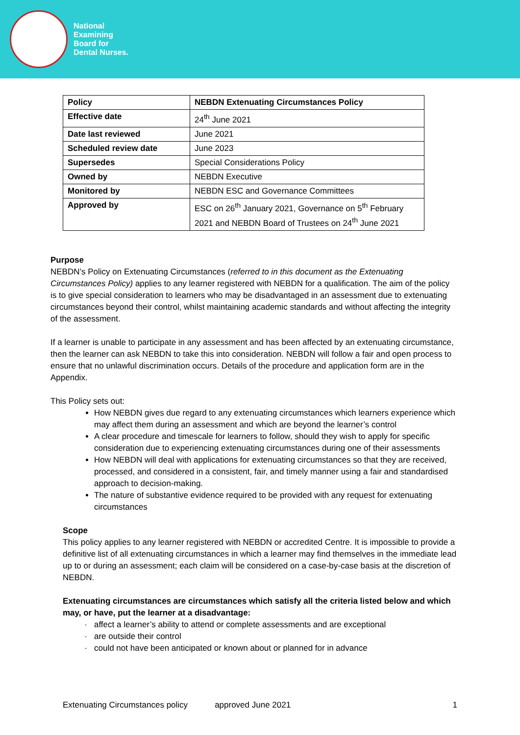National
Examining
Board for
Dental Nurses.
| Policy | NEBDN Extenuating Circumstances Policy |
| Effective date | 24<sup>th</sup> June 2021 |
| Date last reviewed | June 2021 |
| Scheduled review date | June 2023 |
| Supersedes | Special Considerations Policy |
| Owned by | NEBDN Executive |
| Monitored by | NEBDN ESC and Governance Committees |
| Approved by | ESC on 26<sup>th</sup> January 2021, Governance on 5<sup>th</sup> February 2021 and NEBDN Board of Trustees on 24<sup>th</sup> June 2021 |
Purpose
NEBDN’s Policy on Extenuating Circumstances (referred to in this document as the Extenuating Circumstances Policy) applies to any learner registered with NEBDN for a qualification. The aim of the policy is to give special consideration to learners who may be disadvantaged in an assessment due to extenuating circumstances beyond their control, whilst maintaining academic standards and without affecting the integrity of the assessment.
If a learner is unable to participate in any assessment and has been affected by an extenuating circumstance, then the learner can ask NEBDN to take this into consideration. NEBDN will follow a fair and open process to ensure that no unlawful discrimination occurs. Details of the procedure and application form are in the Appendix.
This Policy sets out:
How NEBDN gives due regard to any extenuating circumstances which learners experience which may affect them during an assessment and which are beyond the learner’s control
A clear procedure and timescale for learners to follow, should they wish to apply for specific consideration due to experiencing extenuating circumstances during one of their assessments
How NEBDN will deal with applications for extenuating circumstances so that they are received, processed, and considered in a consistent, fair, and timely manner using a fair and standardised approach to decision-making.
The nature of substantive evidence required to be provided with any request for extenuating circumstances
Scope
This policy applies to any learner registered with NEBDN or accredited Centre. It is impossible to provide a definitive list of all extenuating circumstances in which a learner may find themselves in the immediate lead up to or during an assessment; each claim will be considered on a case-by-case basis at the discretion of NEBDN.
Extenuating circumstances are circumstances which satisfy all the criteria listed below and which may, or have, put the learner at a disadvantage:
affect a learner’s ability to attend or complete assessments and are exceptional
are outside their control
could not have been anticipated or known about or planned for in advance
Extenuating Circumstances policy approved June 2021 1